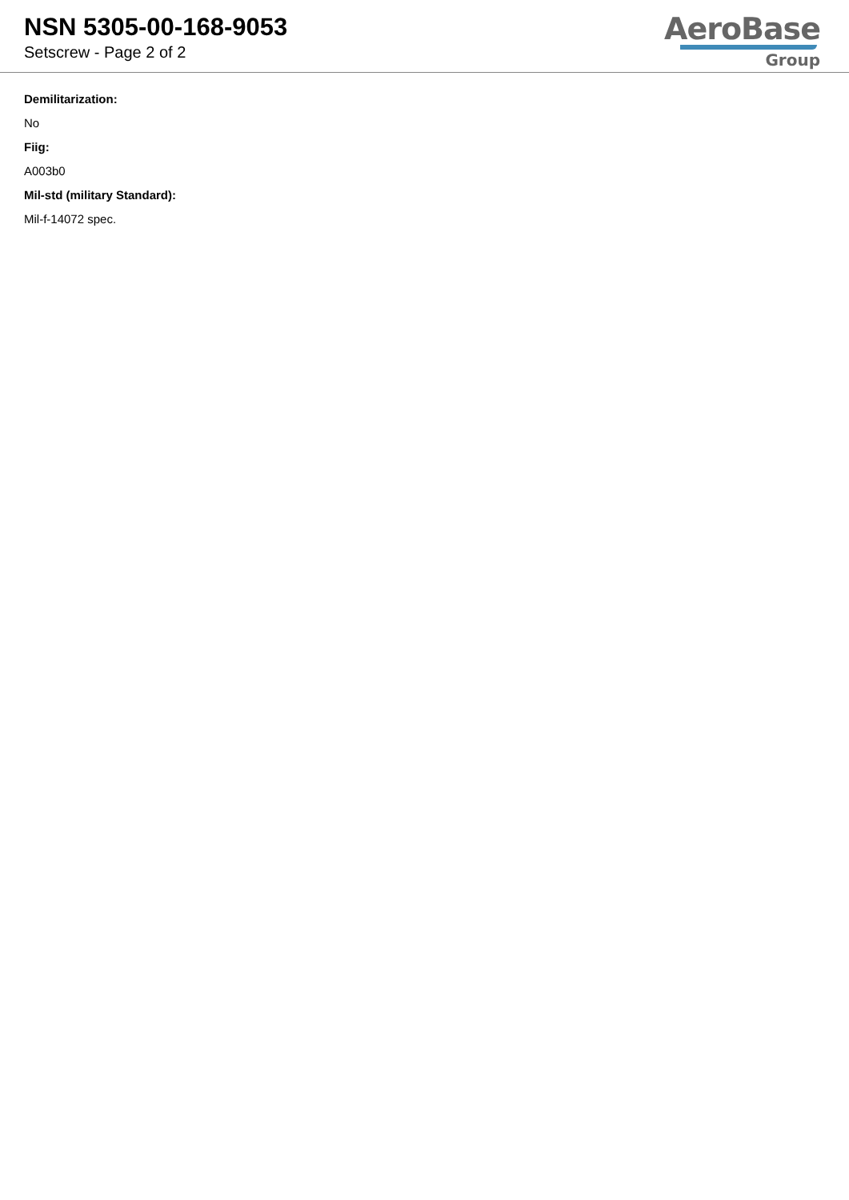NSN 5305-00-168-9053
Setscrew - Page 2 of 2
AeroBase
Group
Demilitarization:
No
Fiig:
A003b0
Mil-std (military Standard):
Mil-f-14072 spec.